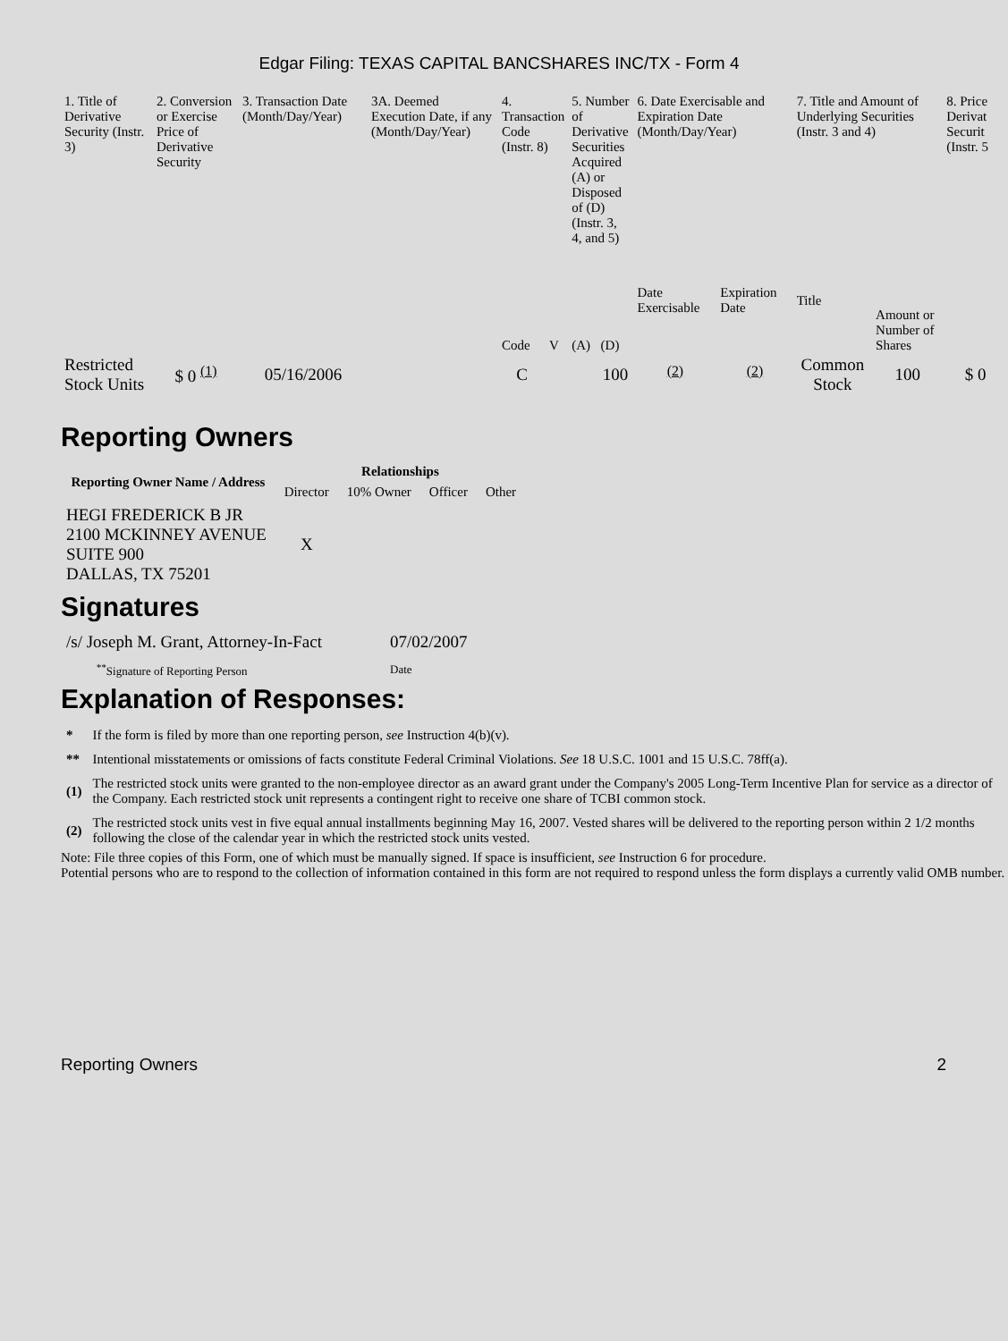Edgar Filing: TEXAS CAPITAL BANCSHARES INC/TX - Form 4
| 1. Title of Derivative Security (Instr. 3) | 2. Conversion or Exercise Price of Derivative Security | 3. Transaction Date (Month/Day/Year) | 3A. Deemed Execution Date, if any (Month/Day/Year) | 4. Transaction Code (Instr. 8) | | 5. Number of Derivative Securities Acquired (A) or Disposed of (D) (Instr. 3, 4, and 5) | | 6. Date Exercisable and Expiration Date (Month/Day/Year) | | 7. Title and Amount of Underlying Securities (Instr. 3 and 4) | | 8. Price Derivat Securit (Instr. 5 |
| | | | | Code | V | (A) | (D) | Date Exercisable | Expiration Date | Title | Amount or Number of Shares | |
| Restricted Stock Units | $ 0 <sup>(1)</sup> | 05/16/2006 | | C | | | 100 | <sup>(2)</sup> | <sup>(2)</sup> | Common Stock | 100 | $ 0 |
Reporting Owners
| Reporting Owner Name / Address | Relationships | | | |
| --- | --- | --- | --- | --- |
| | Director | 10% Owner | Officer | Other |
| HEGI FREDERICK B JR 2100 MCKINNEY AVENUE SUITE 900 DALLAS, TX 75201 | X | | | |
Signatures
| /s/ Joseph M. Grant, Attorney-In-Fact | 07/02/2007 |
| <sup>**</sup> Signature of Reporting Person | Date |
Explanation of Responses:
| * | If the form is filed by more than one reporting person, see Instruction 4(b)(v). |
| ** | Intentional misstatements or omissions of facts constitute Federal Criminal Violations. See 18 U.S.C. 1001 and 15 U.S.C. 78ff(a). |
| (1) | The restricted stock units were granted to the non-employee director as an award grant under the Company's 2005 Long-Term Incentive Plan for service as a director of the Company. Each restricted stock unit represents a contingent right to receive one share of TCBI common stock. |
| (2) | The restricted stock units vest in five equal annual installments beginning May 16, 2007. Vested shares will be delivered to the reporting person within 2 1/2 months following the close of the calendar year in which the restricted stock units vested. |
Note: File three copies of this Form, one of which must be manually signed. If space is insufficient, see Instruction 6 for procedure.
Potential persons who are to respond to the collection of information contained in this form are not required to respond unless the form displays a currently valid OMB number.
Reporting Owners 2